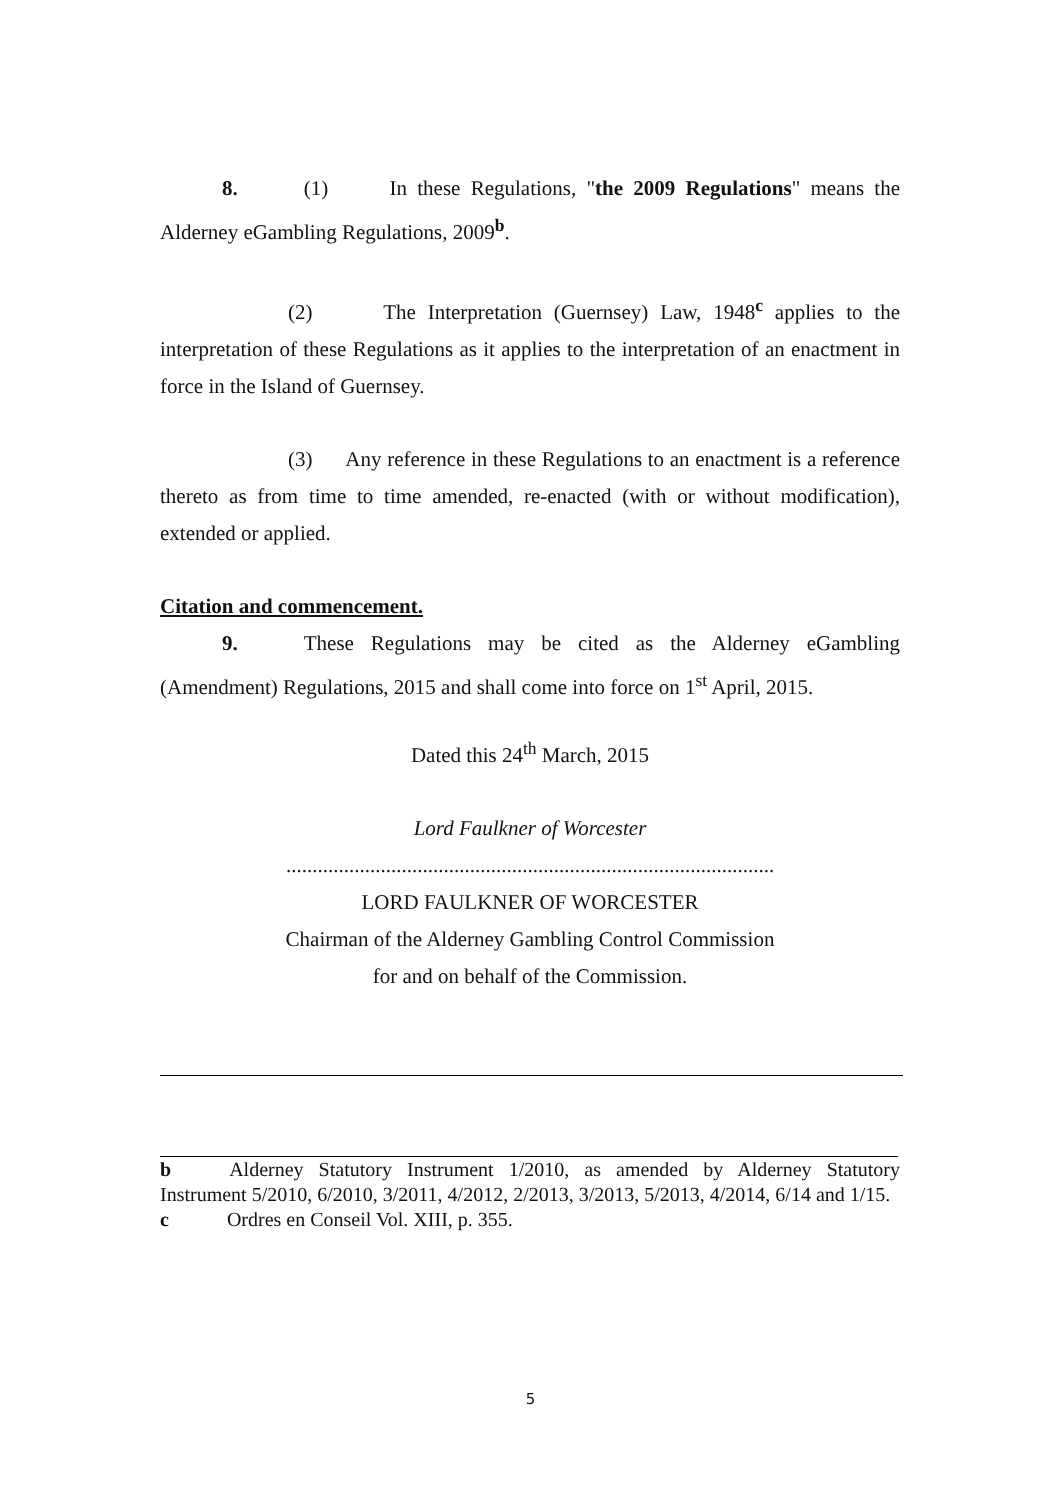8. (1) In these Regulations, "the 2009 Regulations" means the Alderney eGambling Regulations, 2009<sup>b</sup>.
(2) The Interpretation (Guernsey) Law, 1948<sup>c</sup> applies to the interpretation of these Regulations as it applies to the interpretation of an enactment in force in the Island of Guernsey.
(3) Any reference in these Regulations to an enactment is a reference thereto as from time to time amended, re-enacted (with or without modification), extended or applied.
Citation and commencement.
9. These Regulations may be cited as the Alderney eGambling (Amendment) Regulations, 2015 and shall come into force on 1<sup>st</sup> April, 2015.
Dated this 24<sup>th</sup> March, 2015
Lord Faulkner of Worcester
.............................................................................................
LORD FAULKNER OF WORCESTER
Chairman of the Alderney Gambling Control Commission
for and on behalf of the Commission.
b Alderney Statutory Instrument 1/2010, as amended by Alderney Statutory Instrument 5/2010, 6/2010, 3/2011, 4/2012, 2/2013, 3/2013, 5/2013, 4/2014, 6/14 and 1/15.
c Ordres en Conseil Vol. XIII, p. 355.
5